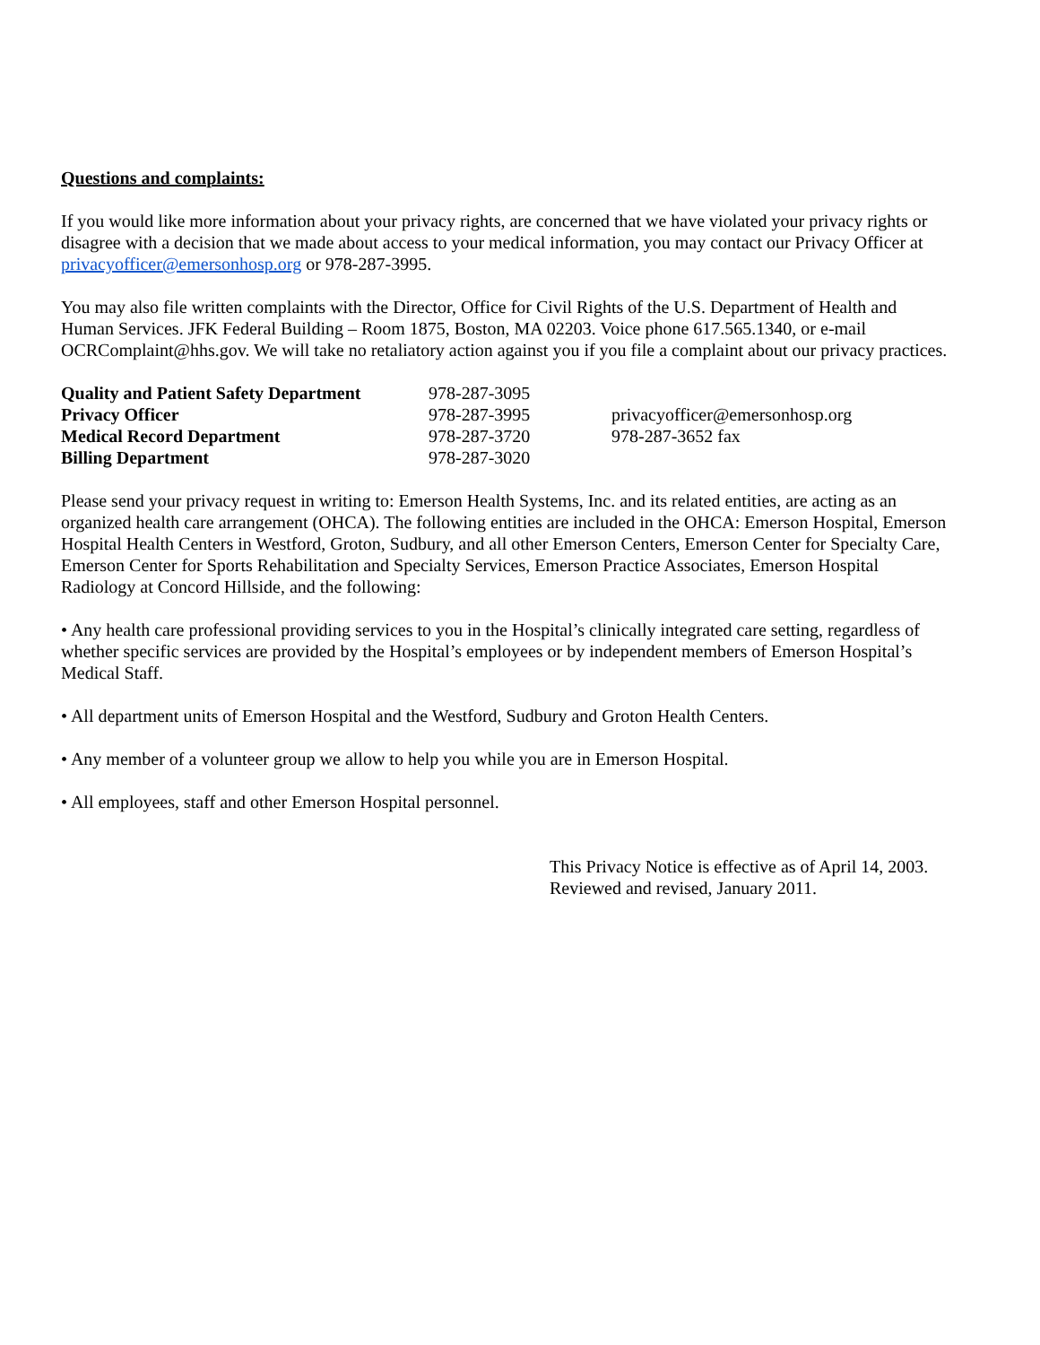Questions and complaints:
If you would like more information about your privacy rights, are concerned that we have violated your privacy rights or disagree with a decision that we made about access to your medical information, you may contact our Privacy Officer at privacyofficer@emersonhosp.org or 978-287-3995.
You may also file written complaints with the Director, Office for Civil Rights of the U.S. Department of Health and Human Services. JFK Federal Building – Room 1875, Boston, MA 02203. Voice phone 617.565.1340, or e-mail OCRComplaint@hhs.gov. We will take no retaliatory action against you if you file a complaint about our privacy practices.
| Quality and Patient Safety Department | 978-287-3095 | |
| Privacy Officer | 978-287-3995 | privacyofficer@emersonhosp.org |
| Medical Record Department | 978-287-3720 | 978-287-3652 fax |
| Billing Department | 978-287-3020 | |
Please send your privacy request in writing to: Emerson Health Systems, Inc. and its related entities, are acting as an organized health care arrangement (OHCA). The following entities are included in the OHCA: Emerson Hospital, Emerson Hospital Health Centers in Westford, Groton, Sudbury, and all other Emerson Centers, Emerson Center for Specialty Care, Emerson Center for Sports Rehabilitation and Specialty Services, Emerson Practice Associates, Emerson Hospital Radiology at Concord Hillside, and the following:
• Any health care professional providing services to you in the Hospital’s clinically integrated care setting, regardless of whether specific services are provided by the Hospital’s employees or by independent members of Emerson Hospital’s Medical Staff.
• All department units of Emerson Hospital and the Westford, Sudbury and Groton Health Centers.
• Any member of a volunteer group we allow to help you while you are in Emerson Hospital.
• All employees, staff and other Emerson Hospital personnel.
This Privacy Notice is effective as of April 14, 2003.
Reviewed and revised, January 2011.